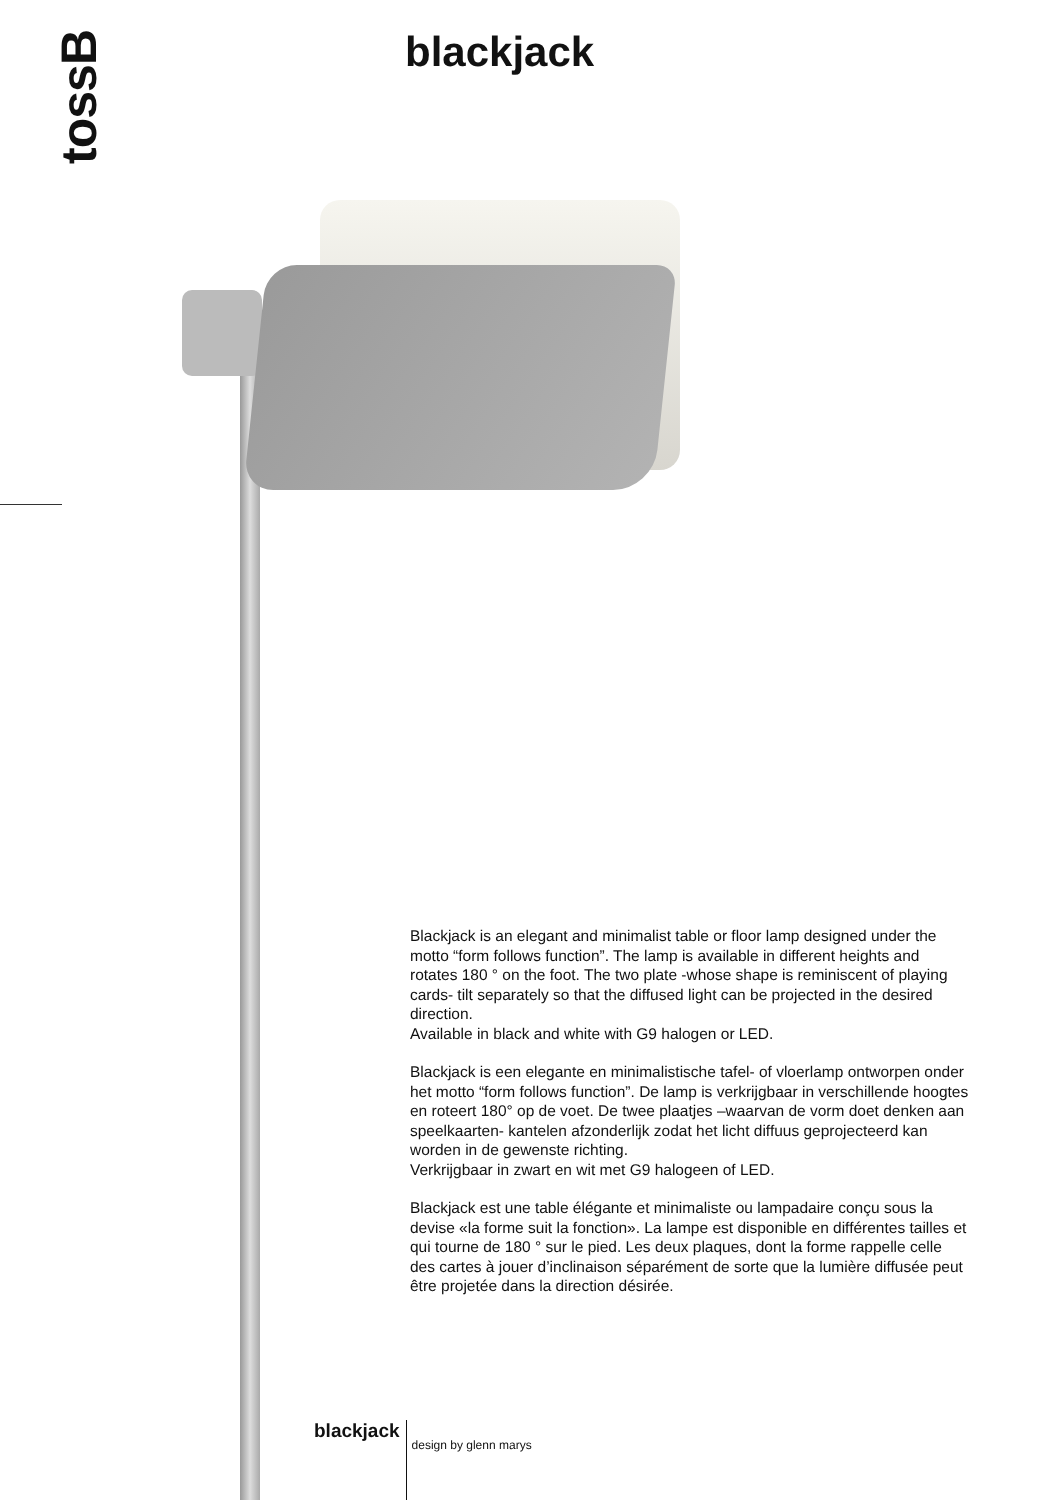tossB blackjack
Blackjack is an elegant and minimalist table or floor lamp designed under the motto “form follows function”. The lamp is available in different heights and rotates 180 ° on the foot. The two plate -whose shape is reminiscent of playing cards- tilt separately so that the diffused light can be projected in the desired direction.
Available in black and white with G9 halogen or LED.
Blackjack is een elegante en minimalistische tafel- of vloerlamp ontworpen onder het motto “form follows function”. De lamp is verkrijgbaar in verschillende hoogtes en roteert 180° op de voet. De twee plaatjes –waarvan de vorm doet denken aan speelkaarten- kantelen afzonderlijk zodat het licht diffuus geprojecteerd kan worden in de gewenste richting.
Verkrijgbaar in zwart en wit met G9 halogeen of LED.
Blackjack est une table élégante et minimaliste ou lampadaire conçu sous la devise «la forme suit la fonction». La lampe est disponible en différentes tailles et qui tourne de 180 ° sur le pied. Les deux plaques, dont la forme rappelle celle des cartes à jouer d’inclinaison séparément de sorte que la lumière diffusée peut être projetée dans la direction désirée.
blackjack design by glenn marys